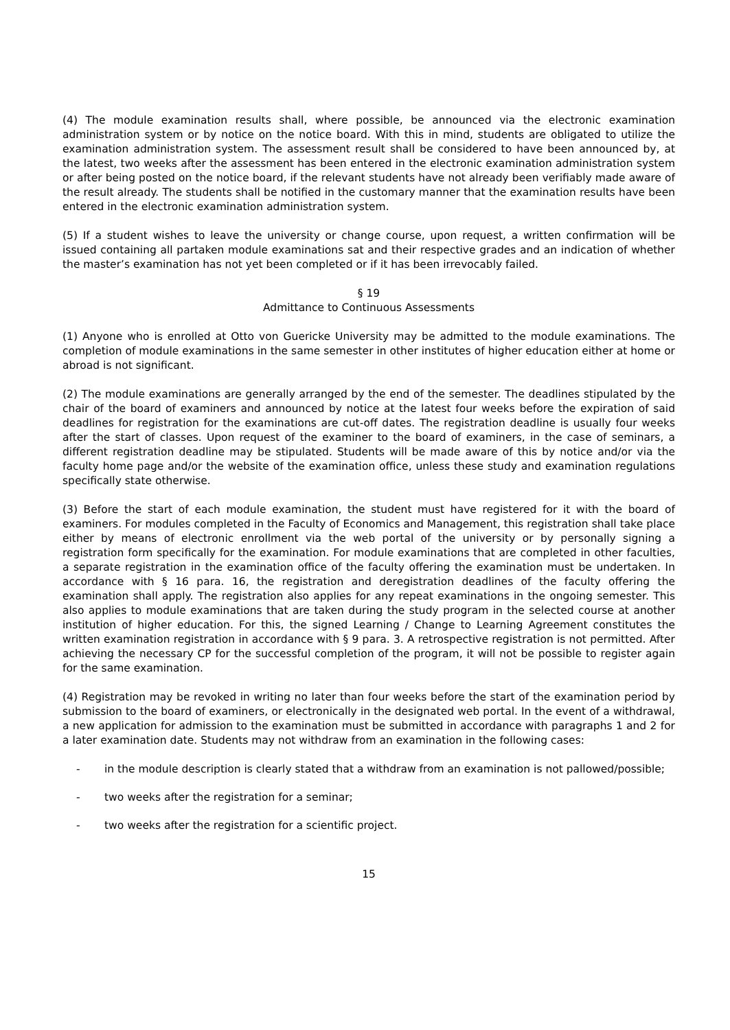(4) The module examination results shall, where possible, be announced via the electronic examination administration system or by notice on the notice board. With this in mind, students are obligated to utilize the examination administration system. The assessment result shall be considered to have been announced by, at the latest, two weeks after the assessment has been entered in the electronic examination administration system or after being posted on the notice board, if the relevant students have not already been verifiably made aware of the result already. The students shall be notified in the customary manner that the examination results have been entered in the electronic examination administration system.
(5) If a student wishes to leave the university or change course, upon request, a written confirmation will be issued containing all partaken module examinations sat and their respective grades and an indication of whether the master’s examination has not yet been completed or if it has been irrevocably failed.
§ 19
Admittance to Continuous Assessments
(1) Anyone who is enrolled at Otto von Guericke University may be admitted to the module examinations. The completion of module examinations in the same semester in other institutes of higher education either at home or abroad is not significant.
(2) The module examinations are generally arranged by the end of the semester. The deadlines stipulated by the chair of the board of examiners and announced by notice at the latest four weeks before the expiration of said deadlines for registration for the examinations are cut-off dates. The registration deadline is usually four weeks after the start of classes. Upon request of the examiner to the board of examiners, in the case of seminars, a different registration deadline may be stipulated. Students will be made aware of this by notice and/or via the faculty home page and/or the website of the examination office, unless these study and examination regulations specifically state otherwise.
(3) Before the start of each module examination, the student must have registered for it with the board of examiners. For modules completed in the Faculty of Economics and Management, this registration shall take place either by means of electronic enrollment via the web portal of the university or by personally signing a registration form specifically for the examination. For module examinations that are completed in other faculties, a separate registration in the examination office of the faculty offering the examination must be undertaken. In accordance with § 16 para. 16, the registration and deregistration deadlines of the faculty offering the examination shall apply. The registration also applies for any repeat examinations in the ongoing semester. This also applies to module examinations that are taken during the study program in the selected course at another institution of higher education. For this, the signed Learning / Change to Learning Agreement constitutes the written examination registration in accordance with § 9 para. 3. A retrospective registration is not permitted. After achieving the necessary CP for the successful completion of the program, it will not be possible to register again for the same examination.
(4) Registration may be revoked in writing no later than four weeks before the start of the examination period by submission to the board of examiners, or electronically in the designated web portal. In the event of a withdrawal, a new application for admission to the examination must be submitted in accordance with paragraphs 1 and 2 for a later examination date. Students may not withdraw from an examination in the following cases:
- in the module description is clearly stated that a withdraw from an examination is not pallowed/possible;
- two weeks after the registration for a seminar;
- two weeks after the registration for a scientific project.
15